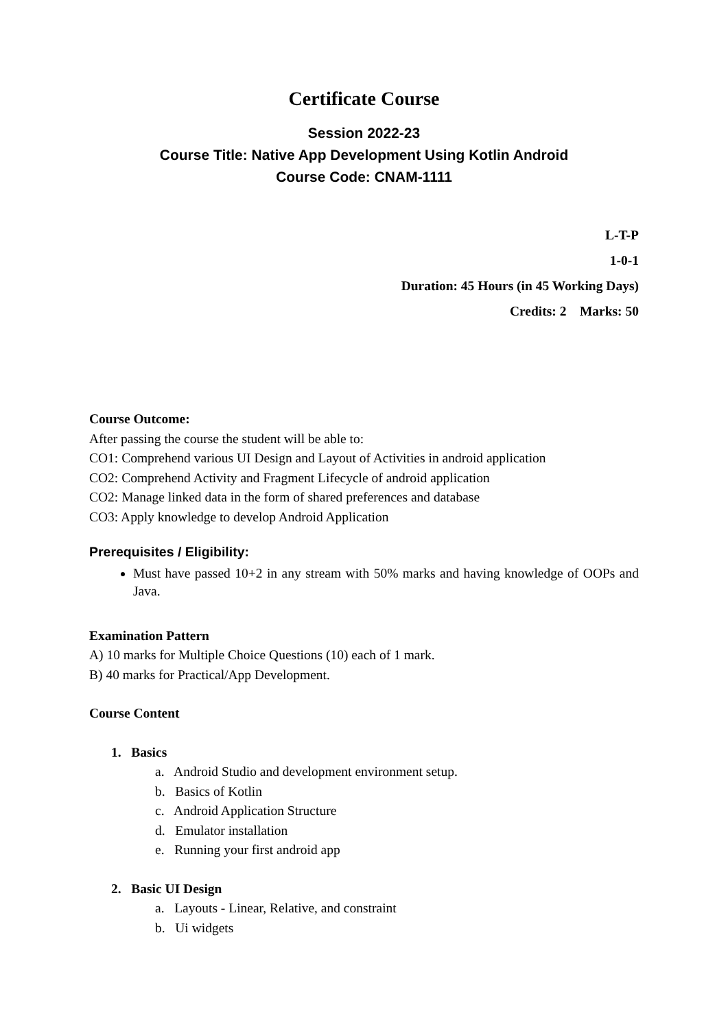Certificate Course
Session 2022-23
Course Title: Native App Development Using Kotlin Android
Course Code: CNAM-1111
L-T-P
1-0-1
Duration: 45 Hours (in 45 Working Days)
Credits: 2 Marks: 50
Course Outcome:
After passing the course the student will be able to:
CO1: Comprehend various UI Design and Layout of Activities in android application
CO2: Comprehend Activity and Fragment Lifecycle of android application
CO2: Manage linked data in the form of shared preferences and database
CO3: Apply knowledge to develop Android Application
Prerequisites / Eligibility:
Must have passed 10+2 in any stream with 50% marks and having knowledge of OOPs and Java.
Examination Pattern
A) 10 marks for Multiple Choice Questions (10) each of 1 mark.
B) 40 marks for Practical/App Development.
Course Content
1. Basics
a. Android Studio and development environment setup.
b. Basics of Kotlin
c. Android Application Structure
d. Emulator installation
e. Running your first android app
2. Basic UI Design
a. Layouts - Linear, Relative, and constraint
b. Ui widgets